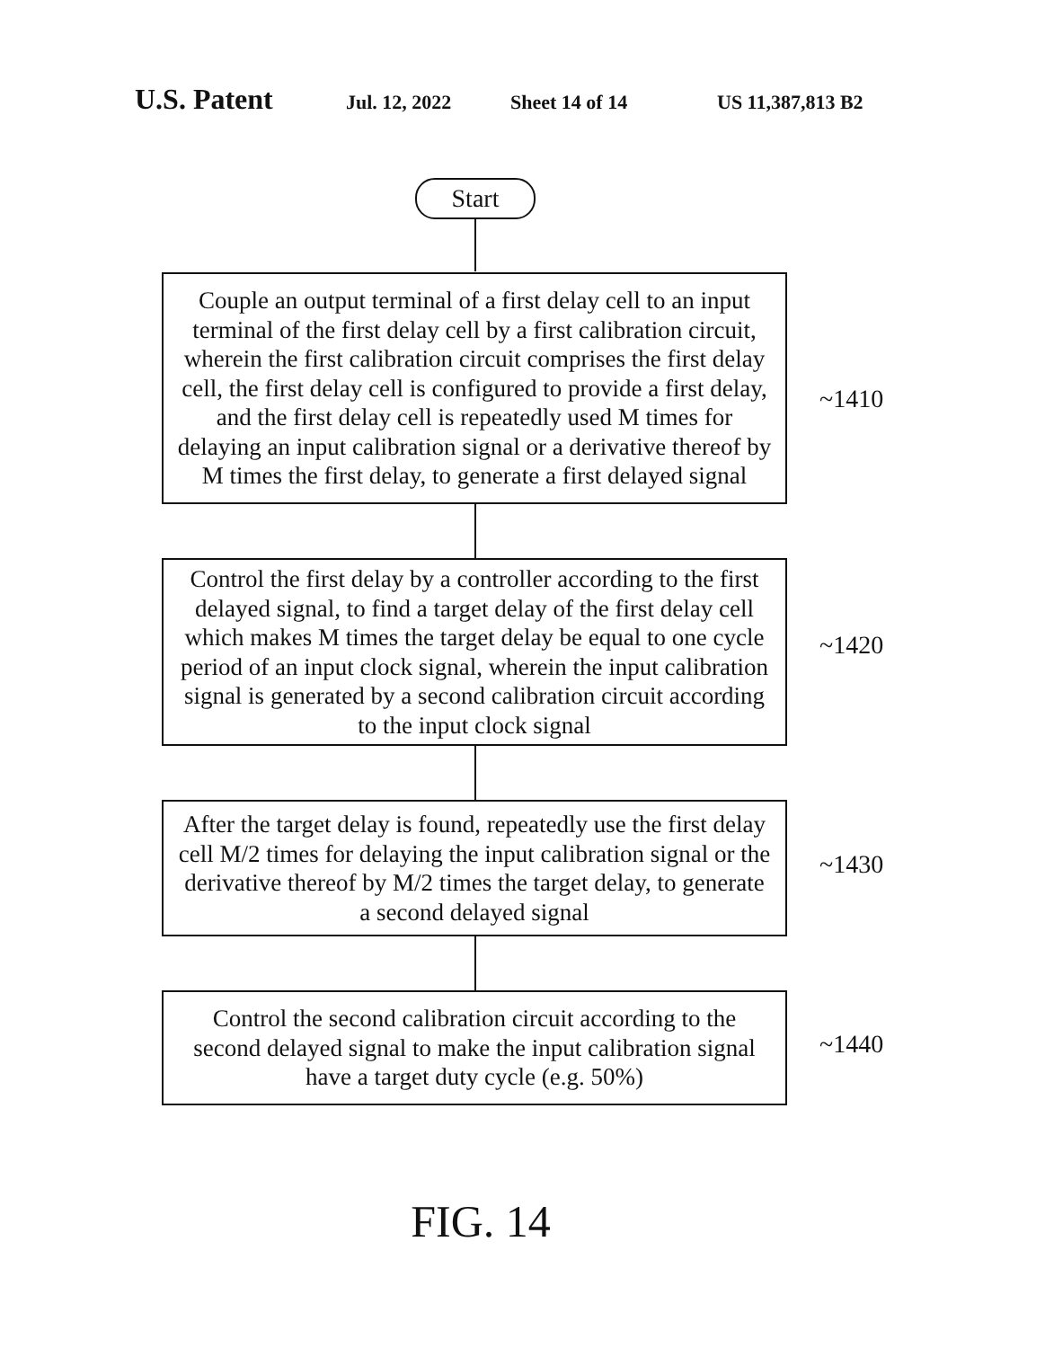U.S. Patent Jul. 12, 2022 Sheet 14 of 14 US 11,387,813 B2
Start
Couple an output terminal of a first delay cell to an input terminal of the first delay cell by a first calibration circuit, wherein the first calibration circuit comprises the first delay cell, the first delay cell is configured to provide a first delay, and the first delay cell is repeatedly used M times for delaying an input calibration signal or a derivative thereof by M times the first delay, to generate a first delayed signal
~1410
Control the first delay by a controller according to the first delayed signal, to find a target delay of the first delay cell which makes M times the target delay be equal to one cycle period of an input clock signal, wherein the input calibration signal is generated by a second calibration circuit according to the input clock signal
~1420
After the target delay is found, repeatedly use the first delay cell M/2 times for delaying the input calibration signal or the derivative thereof by M/2 times the target delay, to generate a second delayed signal
~1430
Control the second calibration circuit according to the second delayed signal to make the input calibration signal have a target duty cycle (e.g. 50%)
~1440
FIG. 14